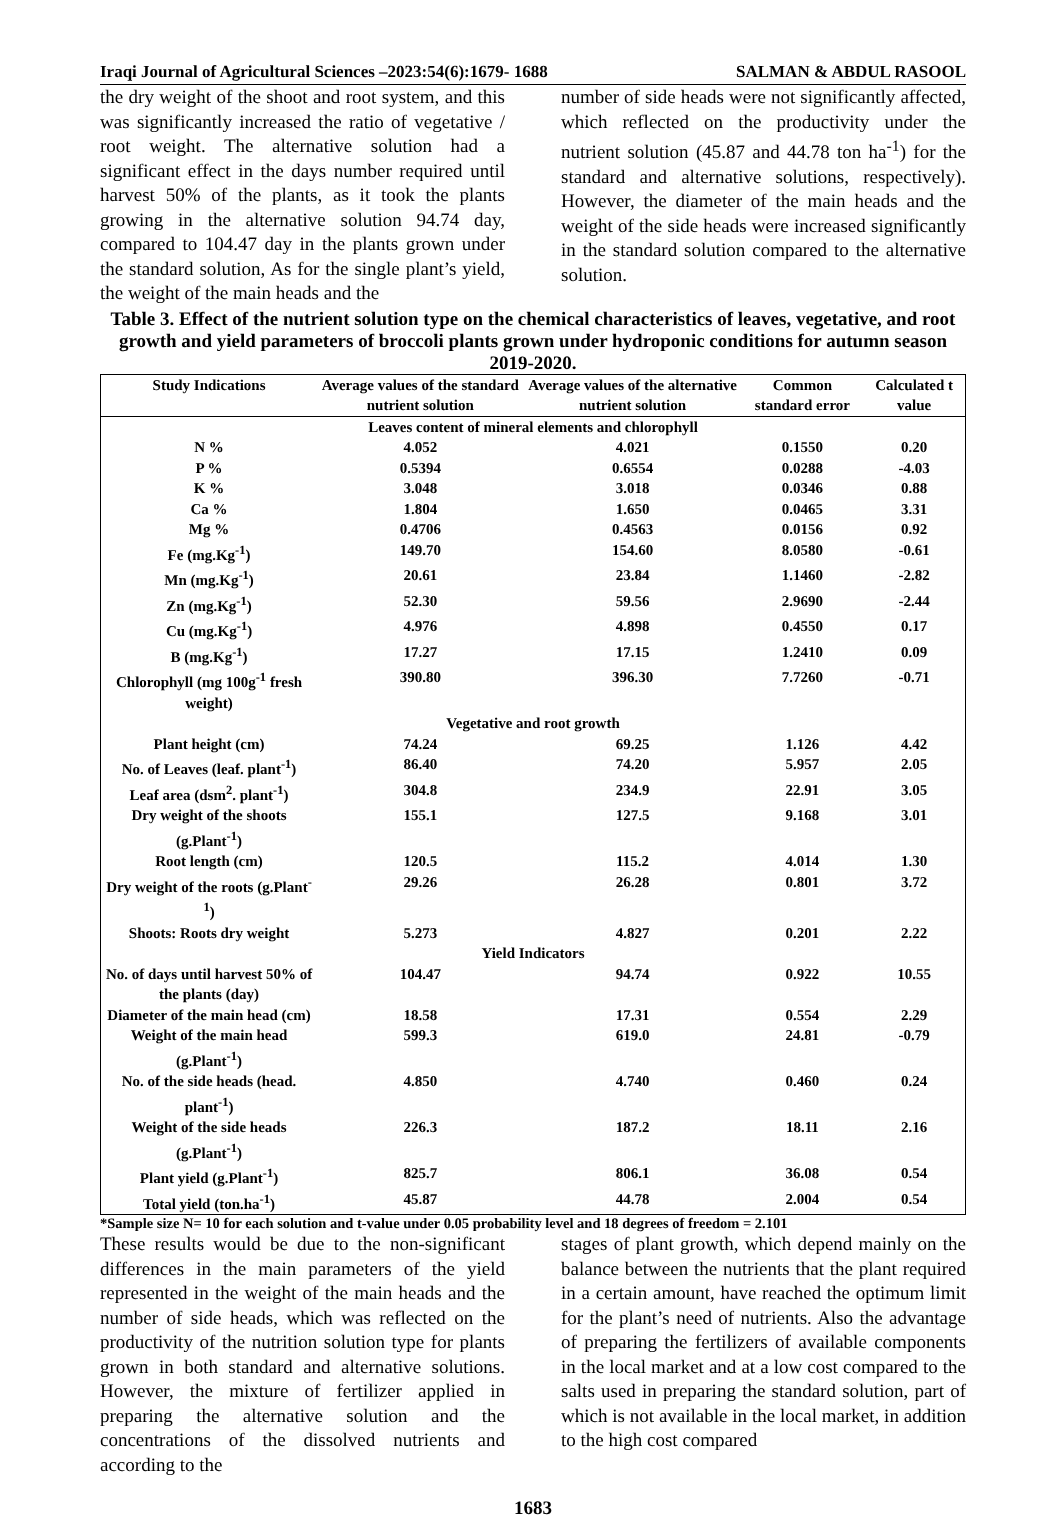Iraqi Journal of Agricultural Sciences –2023:54(6):1679- 1688 SALMAN & ABDUL RASOOL
the dry weight of the shoot and root system, and this was significantly increased the ratio of vegetative / root weight. The alternative solution had a significant effect in the days number required until harvest 50% of the plants, as it took the plants growing in the alternative solution 94.74 day, compared to 104.47 day in the plants grown under the standard solution, As for the single plant’s yield, the weight of the main heads and the
number of side heads were not significantly affected, which reflected on the productivity under the nutrient solution (45.87 and 44.78 ton ha<sup>-1</sup>) for the standard and alternative solutions, respectively). However, the diameter of the main heads and the weight of the side heads were increased significantly in the standard solution compared to the alternative solution.
Table 3. Effect of the nutrient solution type on the chemical characteristics of leaves, vegetative, and root growth and yield parameters of broccoli plants grown under hydroponic conditions for autumn season 2019-2020.
| Study Indications | Average values of the standard nutrient solution | Average values of the alternative nutrient solution | Common standard error | Calculated t value |
| --- | --- | --- | --- | --- |
| Leaves content of mineral elements and chlorophyll | | | | |
| N % | 4.052 | 4.021 | 0.1550 | 0.20 |
| P % | 0.5394 | 0.6554 | 0.0288 | -4.03 |
| K % | 3.048 | 3.018 | 0.0346 | 0.88 |
| Ca % | 1.804 | 1.650 | 0.0465 | 3.31 |
| Mg % | 0.4706 | 0.4563 | 0.0156 | 0.92 |
| Fe (mg.Kg<sup>-1</sup>) | 149.70 | 154.60 | 8.0580 | -0.61 |
| Mn (mg.Kg<sup>-1</sup>) | 20.61 | 23.84 | 1.1460 | -2.82 |
| Zn (mg.Kg<sup>-1</sup>) | 52.30 | 59.56 | 2.9690 | -2.44 |
| Cu (mg.Kg<sup>-1</sup>) | 4.976 | 4.898 | 0.4550 | 0.17 |
| B (mg.Kg<sup>-1</sup>) | 17.27 | 17.15 | 1.2410 | 0.09 |
| Chlorophyll (mg 100g<sup>-1</sup> fresh weight) | 390.80 | 396.30 | 7.7260 | -0.71 |
| Vegetative and root growth | | | | |
| Plant height (cm) | 74.24 | 69.25 | 1.126 | 4.42 |
| No. of Leaves (leaf. plant<sup>-1</sup>) | 86.40 | 74.20 | 5.957 | 2.05 |
| Leaf area (dsm<sup>2</sup>. plant<sup>-1</sup>) | 304.8 | 234.9 | 22.91 | 3.05 |
| Dry weight of the shoots (g.Plant<sup>-1</sup>) | 155.1 | 127.5 | 9.168 | 3.01 |
| Root length (cm) | 120.5 | 115.2 | 4.014 | 1.30 |
| Dry weight of the roots (g.Plant<sup>-1</sup>) | 29.26 | 26.28 | 0.801 | 3.72 |
| Shoots: Roots dry weight | 5.273 | 4.827 | 0.201 | 2.22 |
| Yield Indicators | | | | |
| No. of days until harvest 50% of the plants (day) | 104.47 | 94.74 | 0.922 | 10.55 |
| Diameter of the main head (cm) | 18.58 | 17.31 | 0.554 | 2.29 |
| Weight of the main head (g.Plant<sup>-1</sup>) | 599.3 | 619.0 | 24.81 | -0.79 |
| No. of the side heads (head. plant<sup>-1</sup>) | 4.850 | 4.740 | 0.460 | 0.24 |
| Weight of the side heads (g.Plant<sup>-1</sup>) | 226.3 | 187.2 | 18.11 | 2.16 |
| Plant yield (g.Plant<sup>-1</sup>) | 825.7 | 806.1 | 36.08 | 0.54 |
| Total yield (ton.ha<sup>-1</sup>) | 45.87 | 44.78 | 2.004 | 0.54 |
*Sample size N= 10 for each solution and t-value under 0.05 probability level and 18 degrees of freedom = 2.101
These results would be due to the non-significant differences in the main parameters of the yield represented in the weight of the main heads and the number of side heads, which was reflected on the productivity of the nutrition solution type for plants grown in both standard and alternative solutions. However, the mixture of fertilizer applied in preparing the alternative solution and the concentrations of the dissolved nutrients and according to the
stages of plant growth, which depend mainly on the balance between the nutrients that the plant required in a certain amount, have reached the optimum limit for the plant’s need of nutrients. Also the advantage of preparing the fertilizers of available components in the local market and at a low cost compared to the salts used in preparing the standard solution, part of which is not available in the local market, in addition to the high cost compared
1683